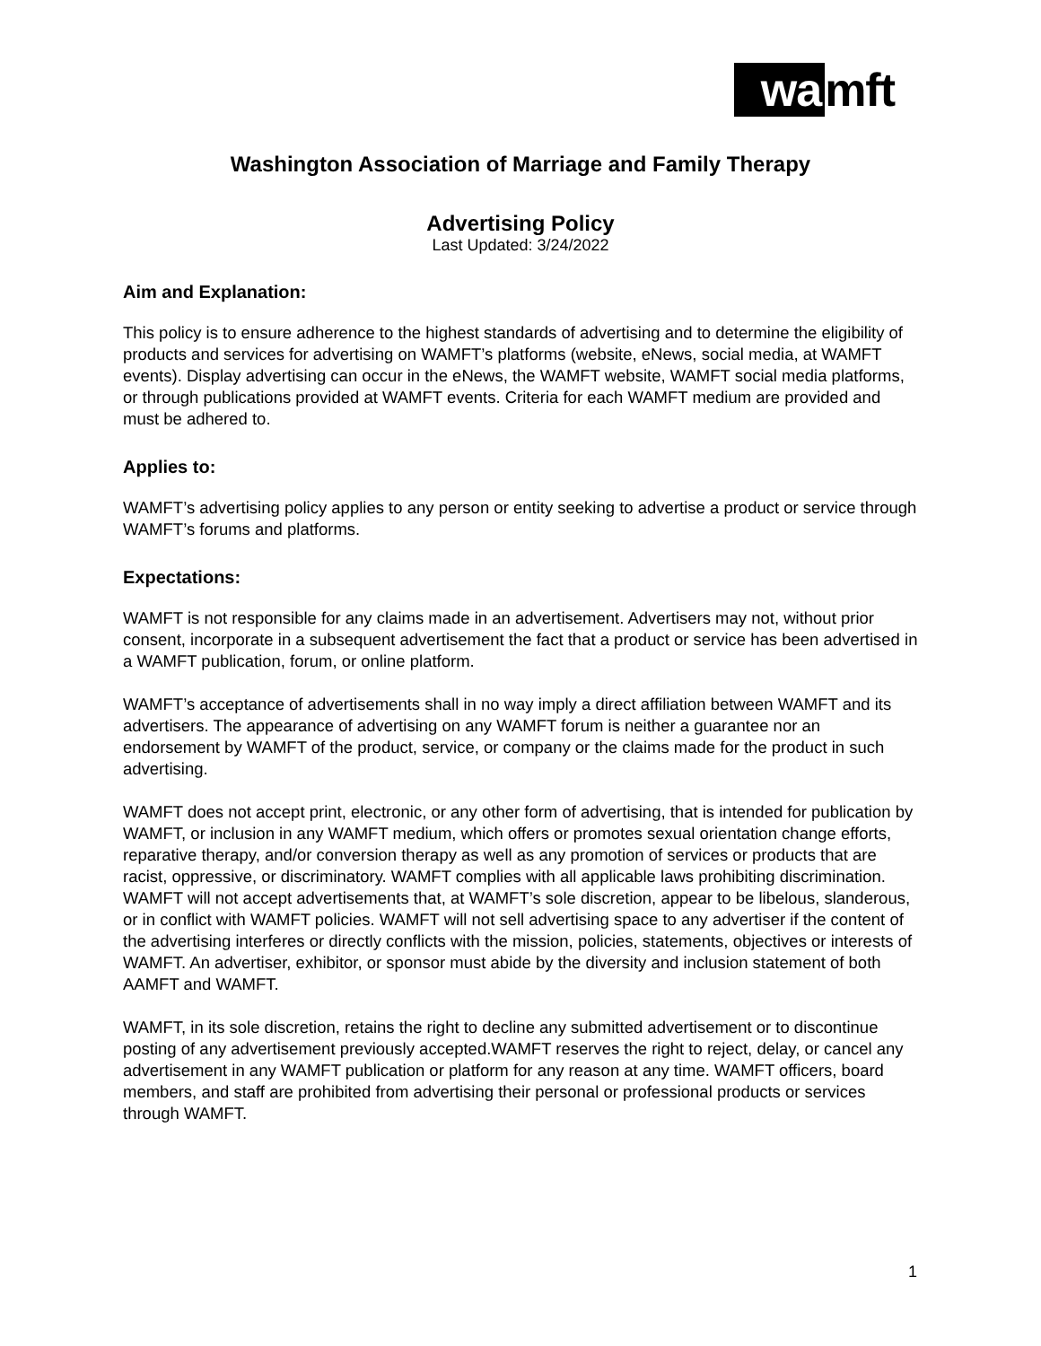wa mft
Washington Association of Marriage and Family Therapy
Advertising Policy
Last Updated: 3/24/2022
Aim and Explanation:
This policy is to ensure adherence to the highest standards of advertising and to determine the eligibility of products and services for advertising on WAMFT’s platforms (website, eNews, social media, at WAMFT events). Display advertising can occur in the eNews, the WAMFT website, WAMFT social media platforms, or through publications provided at WAMFT events. Criteria for each WAMFT medium are provided and must be adhered to.
Applies to:
WAMFT’s advertising policy applies to any person or entity seeking to advertise a product or service through WAMFT’s forums and platforms.
Expectations:
WAMFT is not responsible for any claims made in an advertisement. Advertisers may not, without prior consent, incorporate in a subsequent advertisement the fact that a product or service has been advertised in a WAMFT publication, forum, or online platform.
WAMFT’s acceptance of advertisements shall in no way imply a direct affiliation between WAMFT and its advertisers. The appearance of advertising on any WAMFT forum is neither a guarantee nor an endorsement by WAMFT of the product, service, or company or the claims made for the product in such advertising.
WAMFT does not accept print, electronic, or any other form of advertising, that is intended for publication by WAMFT, or inclusion in any WAMFT medium, which offers or promotes sexual orientation change efforts, reparative therapy, and/or conversion therapy as well as any promotion of services or products that are racist, oppressive, or discriminatory. WAMFT complies with all applicable laws prohibiting discrimination. WAMFT will not accept advertisements that, at WAMFT’s sole discretion, appear to be libelous, slanderous, or in conflict with WAMFT policies. WAMFT will not sell advertising space to any advertiser if the content of the advertising interferes or directly conflicts with the mission, policies, statements, objectives or interests of WAMFT. An advertiser, exhibitor, or sponsor must abide by the diversity and inclusion statement of both AAMFT and WAMFT.
WAMFT, in its sole discretion, retains the right to decline any submitted advertisement or to discontinue posting of any advertisement previously accepted.WAMFT reserves the right to reject, delay, or cancel any advertisement in any WAMFT publication or platform for any reason at any time. WAMFT officers, board members, and staff are prohibited from advertising their personal or professional products or services through WAMFT.
1